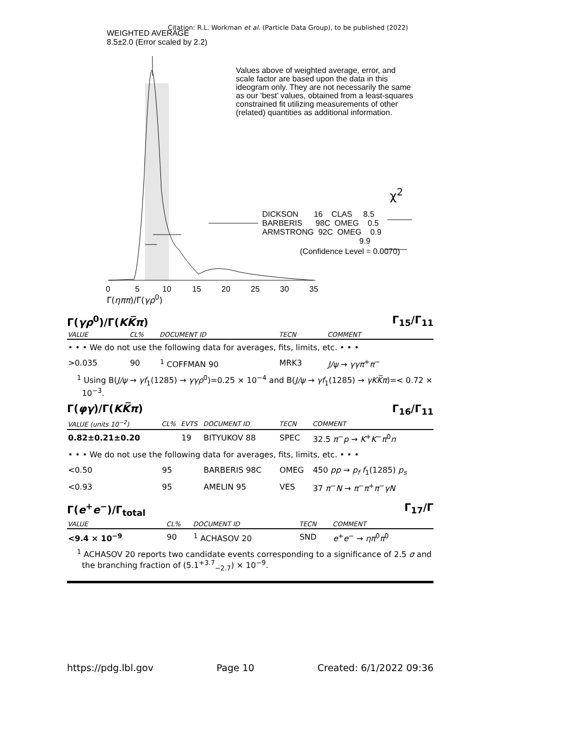Citation: R.L. Workman et al. (Particle Data Group), to be published (2022)
0
5
10
15
20
25
30
35
WEIGHTED AVERAGE
8.5±2.0 (Error scaled by 2.2)
Values above of weighted average, error, and scale factor are based upon the data in this ideogram only. They are not necessarily the same as our ‘best’ values, obtained from a least-squares constrained fit utilizing measurements of other (related) quantities as additional information.
χ<sup>2</sup>
DICKSON 16 CLAS 8.5 BARBERIS 98C OMEG 0.5 ARMSTRONG 92C OMEG 0.9 9.9
(Confidence Level = 0.0070)
Γ(ηππ)/Γ(γρ<sup>0</sup>)
Γ(γρ<sup>0</sup>)/Γ(KK̅π) Γ<sub>15</sub>/Γ<sub>11</sub>
| VALUE | CL% | DOCUMENT ID | TECN | COMMENT |
| --- | --- | --- | --- | --- |
| • • • We do not use the following data for averages, fits, limits, etc. • • • | | | | |
| >0.035 | 90 | <sup>1</sup> COFFMAN 90 | MRK3 | J/ψ → γγπ<sup>+</sup> π<sup>−</sup> |
<sup>1</sup> Using B(J/ψ → γf<sub>1</sub>(1285) → γγρ<sup>0</sup>)=0.25 × 10<sup>−4</sup> and B(J/ψ → γf<sub>1</sub>(1285) → γKK̅π)=< 0.72 × 10<sup>−3</sup>.
Γ(φγ)/Γ(KK̅π) Γ<sub>16</sub>/Γ<sub>11</sub>
| VALUE (units 10<sup>−2</sup>) | CL% | EVTS | DOCUMENT ID | TECN | COMMENT |
| --- | --- | --- | --- | --- | --- |
| 0.82±0.21±0.20 | | 19 | BITYUKOV 88 | SPEC | 32.5 π<sup>−</sup> p → K<sup>+</sup> K<sup>−</sup> π<sup>0</sup> n |
| • • • We do not use the following data for averages, fits, limits, etc. • • • | | | | | |
| <0.50 | 95 | | BARBERIS 98C | OMEG | 450 pp → p<sub>f</sub> f<sub>1</sub>(1285) p<sub>s</sub> |
| <0.93 | 95 | | AMELIN 95 | VES | 37 π<sup>−</sup> N → π<sup>−</sup> π<sup>+</sup> π<sup>−</sup> γN |
Γ(e<sup>+</sup>e<sup>−</sup>)/Γ<sub>total</sub> Γ<sub>17</sub>/Γ
| VALUE | CL% | DOCUMENT ID | TECN | COMMENT |
| --- | --- | --- | --- | --- |
| <9.4 × 10<sup>−9</sup> | 90 | <sup>1</sup> ACHASOV 20 | SND | e<sup>+</sup> e<sup>−</sup> → ηπ<sup>0</sup> π<sup>0</sup> |
<sup>1</sup> ACHASOV 20 reports two candidate events corresponding to a significance of 2.5 σ and the branching fraction of (5.1<sup>+3.7</sup><sub>−2.7</sub>) × 10<sup>−9</sup>.
https://pdg.lbl.gov Page 10 Created: 6/1/2022 09:36